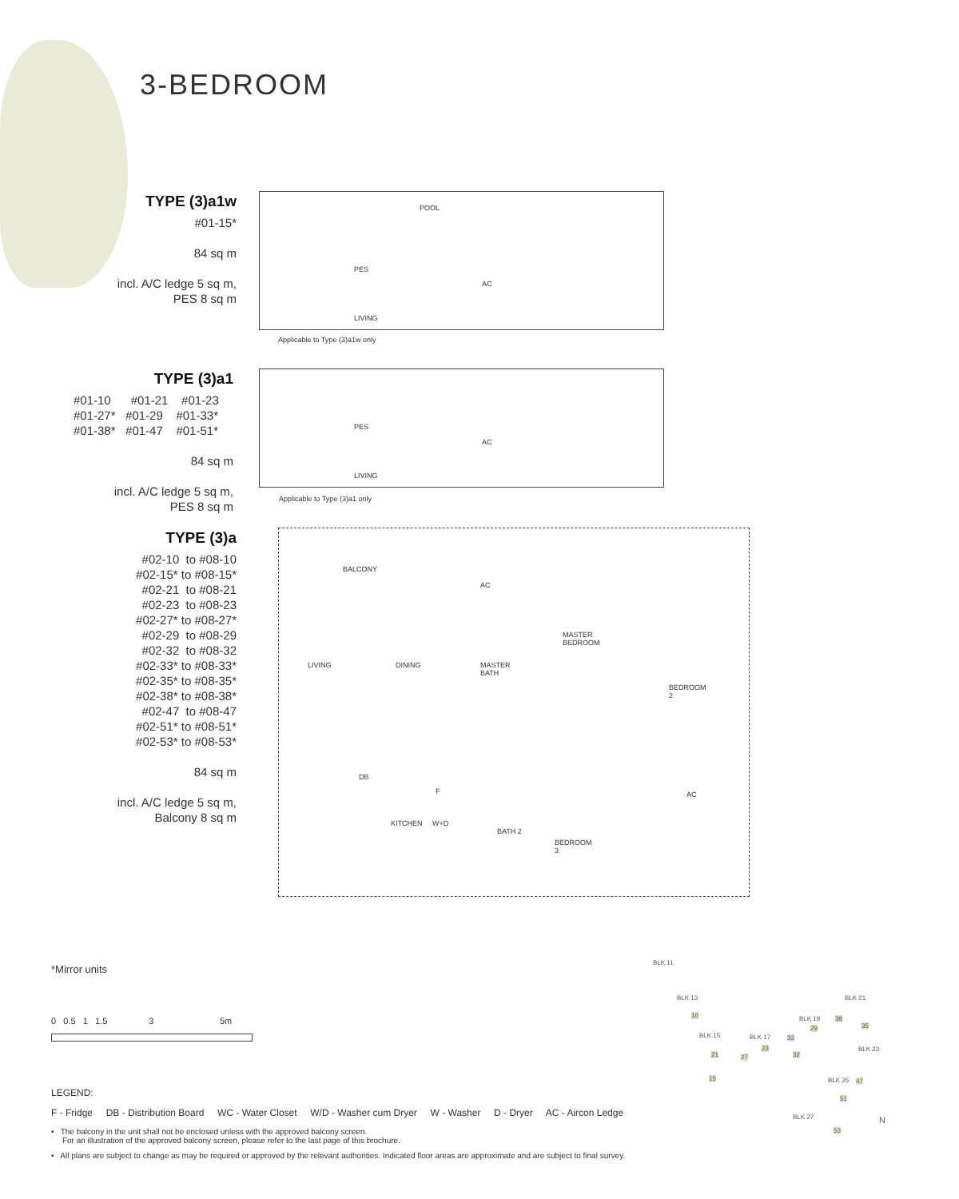3-BEDROOM
TYPE (3)a1w
#01-15*
84 sq m
incl. A/C ledge 5 sq m,
PES 8 sq m
POOL
PES
AC
LIVING
Applicable to Type (3)a1w only
TYPE (3)a1
#01-10 #01-21 #01-23
#01-27* #01-29 #01-33*
#01-38* #01-47 #01-51*
84 sq m
incl. A/C ledge 5 sq m,
PES 8 sq m
PES
AC
LIVING
Applicable to Type (3)a1 only
TYPE (3)a
#02-10 to #08-10
#02-15* to #08-15*
#02-21 to #08-21
#02-23 to #08-23
#02-27* to #08-27*
#02-29 to #08-29
#02-32 to #08-32
#02-33* to #08-33*
#02-35* to #08-35*
#02-38* to #08-38*
#02-47 to #08-47
#02-51* to #08-51*
#02-53* to #08-53*
84 sq m
incl. A/C ledge 5 sq m,
Balcony 8 sq m
BALCONY
AC
MASTER
BEDROOM
LIVING DINING MASTER
BATH
BEDROOM
2
DB
F AC
KITCHEN W+D
BATH 2
BEDROOM
3
*Mirror units
0 0.5 1 1.5 3 5m
LEGEND:
F - Fridge DB - Distribution Board WC - Water Closet W/D - Washer cum Dryer W - Washer D - Dryer AC - Aircon Ledge
• The balcony in the unit shall not be enclosed unless with the approved balcony screen.
For an illustration of the approved balcony screen, please refer to the last page of this brochure.
• All plans are subject to change as may be required or approved by the relevant authorities. Indicated floor areas are approximate and are subject to final survey.
BLK 11
BLK 13
BLK 15 BLK 17
BLK 19
BLK 21
BLK 23
BLK 25
BLK 27 N
10
21
15
23
27
29
33
32
38
35
47
51
53